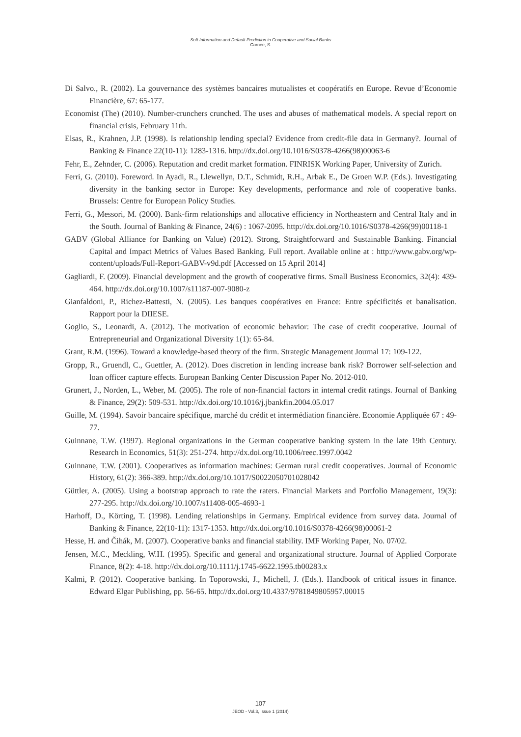Soft Information and Default Prediction in Cooperative and Social Banks
Cornée, S.
Di Salvo., R. (2002). La gouvernance des systèmes bancaires mutualistes et coopératifs en Europe. Revue d’Economie Financière, 67: 65-177.
Economist (The) (2010). Number-crunchers crunched. The uses and abuses of mathematical models. A special report on financial crisis, February 11th.
Elsas, R., Krahnen, J.P. (1998). Is relationship lending special? Evidence from credit-file data in Germany?. Journal of Banking & Finance 22(10-11): 1283-1316. http://dx.doi.org/10.1016/S0378-4266(98)00063-6
Fehr, E., Zehnder, C. (2006). Reputation and credit market formation. FINRISK Working Paper, University of Zurich.
Ferri, G. (2010). Foreword. In Ayadi, R., Llewellyn, D.T., Schmidt, R.H., Arbak E., De Groen W.P. (Eds.). Investigating diversity in the banking sector in Europe: Key developments, performance and role of cooperative banks. Brussels: Centre for European Policy Studies.
Ferri, G., Messori, M. (2000). Bank-firm relationships and allocative efficiency in Northeastern and Central Italy and in the South. Journal of Banking & Finance, 24(6) : 1067-2095. http://dx.doi.org/10.1016/S0378-4266(99)00118-1
GABV (Global Alliance for Banking on Value) (2012). Strong, Straightforward and Sustainable Banking. Financial Capital and Impact Metrics of Values Based Banking. Full report. Available online at : http://www.gabv.org/wp-content/uploads/Full-Report-GABV-v9d.pdf [Accessed on 15 April 2014]
Gagliardi, F. (2009). Financial development and the growth of cooperative firms. Small Business Economics, 32(4): 439-464. http://dx.doi.org/10.1007/s11187-007-9080-z
Gianfaldoni, P., Richez-Battesti, N. (2005). Les banques coopératives en France: Entre spécificités et banalisation. Rapport pour la DIIESE.
Goglio, S., Leonardi, A. (2012). The motivation of economic behavior: The case of credit cooperative. Journal of Entrepreneurial and Organizational Diversity 1(1): 65-84.
Grant, R.M. (1996). Toward a knowledge-based theory of the firm. Strategic Management Journal 17: 109-122.
Gropp, R., Gruendl, C., Guettler, A. (2012). Does discretion in lending increase bank risk? Borrower self-selection and loan officer capture effects. European Banking Center Discussion Paper No. 2012-010.
Grunert, J., Norden, L., Weber, M. (2005). The role of non-financial factors in internal credit ratings. Journal of Banking & Finance, 29(2): 509-531. http://dx.doi.org/10.1016/j.jbankfin.2004.05.017
Guille, M. (1994). Savoir bancaire spécifique, marché du crédit et intermédiation financière. Economie Appliquée 67 : 49-77.
Guinnane, T.W. (1997). Regional organizations in the German cooperative banking system in the late 19th Century. Research in Economics, 51(3): 251-274. http://dx.doi.org/10.1006/reec.1997.0042
Guinnane, T.W. (2001). Cooperatives as information machines: German rural credit cooperatives. Journal of Economic History, 61(2): 366-389. http://dx.doi.org/10.1017/S0022050701028042
Güttler, A. (2005). Using a bootstrap approach to rate the raters. Financial Markets and Portfolio Management, 19(3): 277-295. http://dx.doi.org/10.1007/s11408-005-4693-1
Harhoff, D., Körting, T. (1998). Lending relationships in Germany. Empirical evidence from survey data. Journal of Banking & Finance, 22(10-11): 1317-1353. http://dx.doi.org/10.1016/S0378-4266(98)00061-2
Hesse, H. and Čihák, M. (2007). Cooperative banks and financial stability. IMF Working Paper, No. 07/02.
Jensen, M.C., Meckling, W.H. (1995). Specific and general and organizational structure. Journal of Applied Corporate Finance, 8(2): 4-18. http://dx.doi.org/10.1111/j.1745-6622.1995.tb00283.x
Kalmi, P. (2012). Cooperative banking. In Toporowski, J., Michell, J. (Eds.). Handbook of critical issues in finance. Edward Elgar Publishing, pp. 56-65. http://dx.doi.org/10.4337/9781849805957.00015
107
JEOD - Vol.3, Issue 1 (2014)